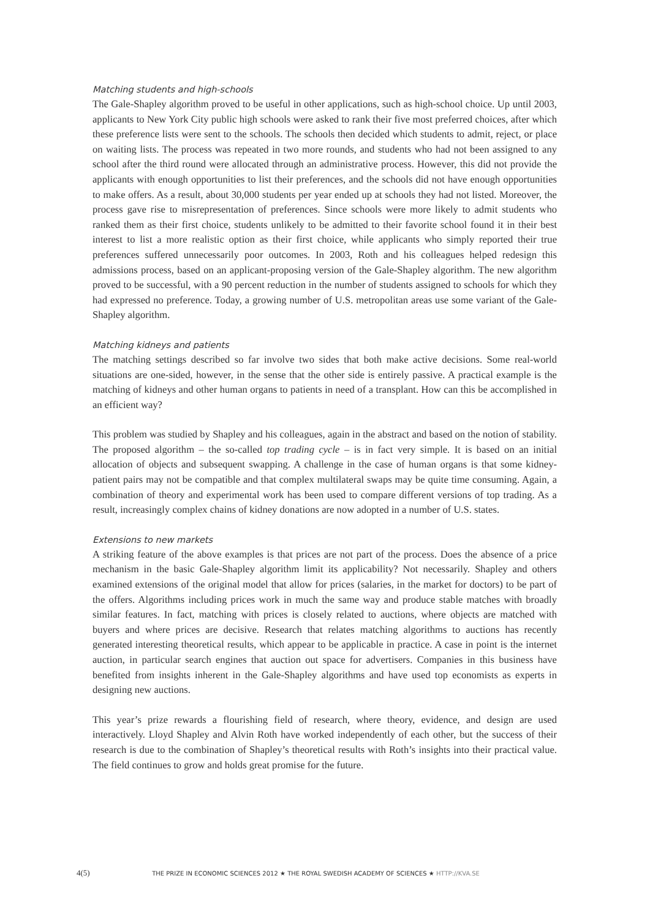Matching students and high-schools
The Gale-Shapley algorithm proved to be useful in other applications, such as high-school choice. Up until 2003, applicants to New York City public high schools were asked to rank their five most preferred choices, after which these preference lists were sent to the schools. The schools then decided which students to admit, reject, or place on waiting lists. The process was repeated in two more rounds, and students who had not been assigned to any school after the third round were allocated through an administrative process. However, this did not provide the applicants with enough opportunities to list their preferences, and the schools did not have enough opportunities to make offers. As a result, about 30,000 students per year ended up at schools they had not listed. Moreover, the process gave rise to misrepresentation of preferences. Since schools were more likely to admit students who ranked them as their first choice, students unlikely to be admitted to their favorite school found it in their best interest to list a more realistic option as their first choice, while applicants who simply reported their true preferences suffered unnecessarily poor outcomes. In 2003, Roth and his colleagues helped redesign this admissions process, based on an applicant-proposing version of the Gale-Shapley algorithm. The new algorithm proved to be successful, with a 90 percent reduction in the number of students assigned to schools for which they had expressed no preference. Today, a growing number of U.S. metropolitan areas use some variant of the Gale-Shapley algorithm.
Matching kidneys and patients
The matching settings described so far involve two sides that both make active decisions. Some real-world situations are one-sided, however, in the sense that the other side is entirely passive. A practical example is the matching of kidneys and other human organs to patients in need of a transplant. How can this be accomplished in an efficient way?
This problem was studied by Shapley and his colleagues, again in the abstract and based on the notion of stability. The proposed algorithm – the so-called top trading cycle – is in fact very simple. It is based on an initial allocation of objects and subsequent swapping. A challenge in the case of human organs is that some kidney-patient pairs may not be compatible and that complex multilateral swaps may be quite time consuming. Again, a combination of theory and experimental work has been used to compare different versions of top trading. As a result, increasingly complex chains of kidney donations are now adopted in a number of U.S. states.
Extensions to new markets
A striking feature of the above examples is that prices are not part of the process. Does the absence of a price mechanism in the basic Gale-Shapley algorithm limit its applicability? Not necessarily. Shapley and others examined extensions of the original model that allow for prices (salaries, in the market for doctors) to be part of the offers. Algorithms including prices work in much the same way and produce stable matches with broadly similar features. In fact, matching with prices is closely related to auctions, where objects are matched with buyers and where prices are decisive. Research that relates matching algorithms to auctions has recently generated interesting theoretical results, which appear to be applicable in practice. A case in point is the internet auction, in particular search engines that auction out space for advertisers. Companies in this business have benefited from insights inherent in the Gale-Shapley algorithms and have used top economists as experts in designing new auctions.
This year’s prize rewards a flourishing field of research, where theory, evidence, and design are used interactively. Lloyd Shapley and Alvin Roth have worked independently of each other, but the success of their research is due to the combination of Shapley’s theoretical results with Roth’s insights into their practical value. The field continues to grow and holds great promise for the future.
4(5) THE PRIZE IN ECONOMIC SCIENCES 2012 ★ THE ROYAL SWEDISH ACADEMY OF SCIENCES ★ HTTP://KVA.SE